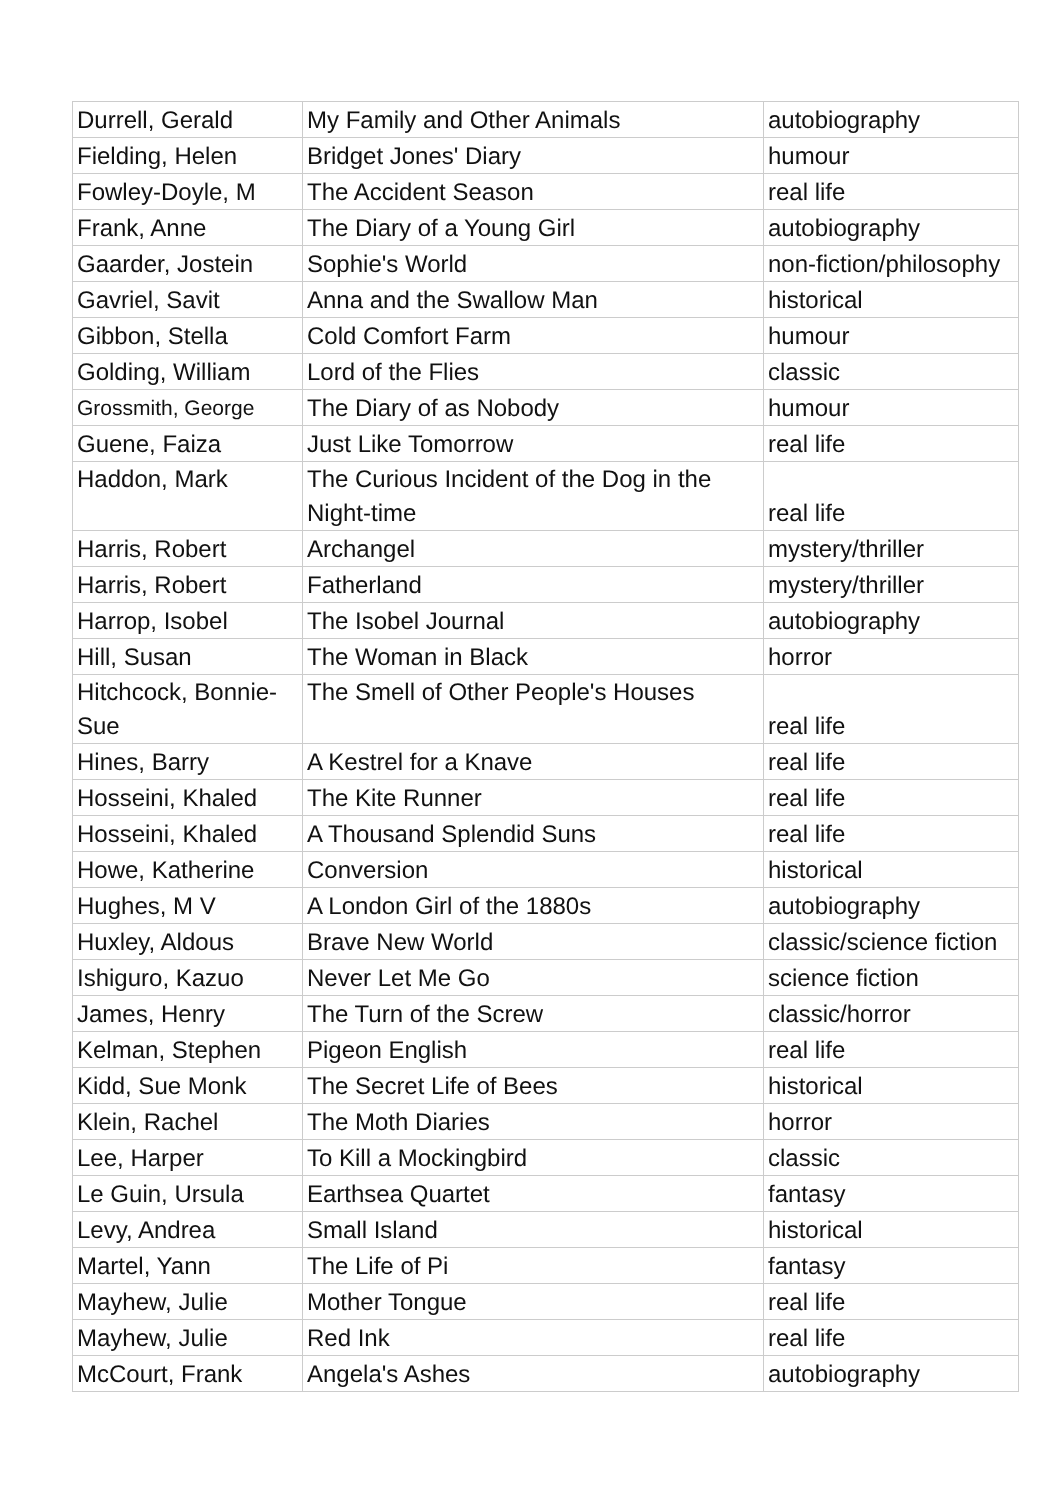| Durrell, Gerald | My Family and Other Animals | autobiography |
| Fielding, Helen | Bridget Jones' Diary | humour |
| Fowley-Doyle, M | The Accident Season | real life |
| Frank, Anne | The Diary of a Young Girl | autobiography |
| Gaarder, Jostein | Sophie's World | non-fiction/philosophy |
| Gavriel, Savit | Anna and the Swallow Man | historical |
| Gibbon, Stella | Cold Comfort Farm | humour |
| Golding, William | Lord of the Flies | classic |
| Grossmith, George | The Diary of as Nobody | humour |
| Guene, Faiza | Just Like Tomorrow | real life |
| Haddon, Mark | The Curious Incident of the Dog in the Night-time | real life |
| Harris, Robert | Archangel | mystery/thriller |
| Harris, Robert | Fatherland | mystery/thriller |
| Harrop, Isobel | The Isobel Journal | autobiography |
| Hill, Susan | The Woman in Black | horror |
| Hitchcock, Bonnie-Sue | The Smell of Other People's Houses | real life |
| Hines, Barry | A Kestrel for a Knave | real life |
| Hosseini, Khaled | The Kite Runner | real life |
| Hosseini, Khaled | A Thousand Splendid Suns | real life |
| Howe, Katherine | Conversion | historical |
| Hughes, M V | A London Girl of the 1880s | autobiography |
| Huxley, Aldous | Brave New World | classic/science fiction |
| Ishiguro, Kazuo | Never Let Me Go | science fiction |
| James, Henry | The Turn of the Screw | classic/horror |
| Kelman, Stephen | Pigeon English | real life |
| Kidd, Sue Monk | The Secret Life of Bees | historical |
| Klein, Rachel | The Moth Diaries | horror |
| Lee, Harper | To Kill a Mockingbird | classic |
| Le Guin, Ursula | Earthsea Quartet | fantasy |
| Levy, Andrea | Small Island | historical |
| Martel, Yann | The Life of Pi | fantasy |
| Mayhew, Julie | Mother Tongue | real life |
| Mayhew, Julie | Red Ink | real life |
| McCourt, Frank | Angela's Ashes | autobiography |